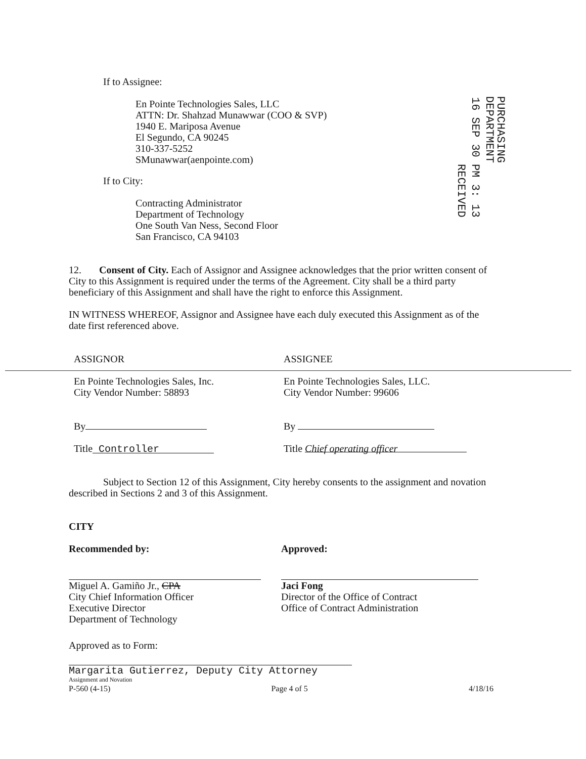RECEIVED
16 SEP 30 PM 3: 13
PURCHASING DEPARTMENT
If to Assignee:
En Pointe Technologies Sales, LLC
ATTN: Dr. Shahzad Munawwar (COO & SVP)
1940 E. Mariposa Avenue
El Segundo, CA 90245
310-337-5252
SMunawwar(aenpointe.com)
If to City:
Contracting Administrator
Department of Technology
One South Van Ness, Second Floor
San Francisco, CA 94103
12. Consent of City. Each of Assignor and Assignee acknowledges that the prior written consent of City to this Assignment is required under the terms of the Agreement. City shall be a third party beneficiary of this Assignment and shall have the right to enforce this Assignment.
IN WITNESS WHEREOF, Assignor and Assignee have each duly executed this Assignment as of the date first referenced above.
ASSIGNOR
En Pointe Technologies Sales, Inc.
City Vendor Number: 58893
By
Title Controller
ASSIGNEE
En Pointe Technologies Sales, LLC.
City Vendor Number: 99606
By
Title Chief operating officer
Subject to Section 12 of this Assignment, City hereby consents to the assignment and novation described in Sections 2 and 3 of this Assignment.
CITY
Recommended by:
Miguel A. Gamiño Jr., CPA
City Chief Information Officer
Executive Director
Department of Technology
Approved:
Jaci Fong
Director of the Office of Contract
Office of Contract Administration
Approved as to Form:
Margarita Gutierrez, Deputy City Attorney
Assignment and Novation
P-560 (4-15) Page 4 of 5 4/18/16